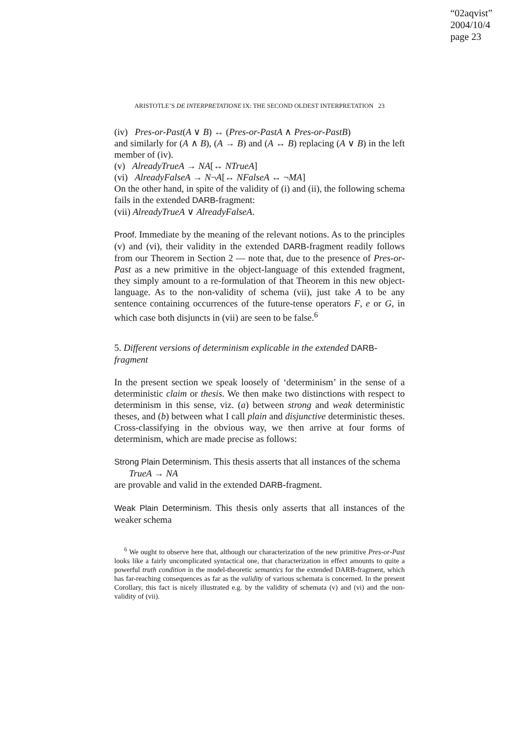“02aqvist”
2004/10/4
page 23
ARISTOTLE’S DE INTERPRETATIONE IX: THE SECOND OLDEST INTERPRETATION 23
(iv) Pres-or-Past(A ∨ B) ↔ (Pres-or-PastA ∧ Pres-or-PastB)
and similarly for (A ∧ B), (A → B) and (A ↔ B) replacing (A ∨ B) in the left member of (iv).
(v) AlreadyTrueA → NA[↔ NTrueA]
(vi) AlreadyFalseA → N¬A[↔ NFalseA ↔ ¬MA]
On the other hand, in spite of the validity of (i) and (ii), the following schema fails in the extended DARB-fragment:
(vii) AlreadyTrueA ∨ AlreadyFalseA.
Proof. Immediate by the meaning of the relevant notions. As to the principles (v) and (vi), their validity in the extended DARB-fragment readily follows from our Theorem in Section 2 — note that, due to the presence of Pres-or-Past as a new primitive in the object-language of this extended fragment, they simply amount to a re-formulation of that Theorem in this new object-language. As to the non-validity of schema (vii), just take A to be any sentence containing occurrences of the future-tense operators F, e or G, in which case both disjuncts in (vii) are seen to be false.<sup>6</sup>
5. Different versions of determinism explicable in the extended DARB-fragment
In the present section we speak loosely of ‘determinism’ in the sense of a deterministic claim or thesis. We then make two distinctions with respect to determinism in this sense, viz. (a) between strong and weak deterministic theses, and (b) between what I call plain and disjunctive deterministic theses. Cross-classifying in the obvious way, we then arrive at four forms of determinism, which are made precise as follows:
Strong Plain Determinism. This thesis asserts that all instances of the schema
TrueA → NA
are provable and valid in the extended DARB-fragment.
Weak Plain Determinism. This thesis only asserts that all instances of the weaker schema
<sup>6</sup> We ought to observe here that, although our characterization of the new primitive Pres-or-Past looks like a fairly uncomplicated syntactical one, that characterization in effect amounts to quite a powerful truth condition in the model-theoretic semantics for the extended DARB-fragment, which has far-reaching consequences as far as the validity of various schemata is concerned. In the present Corollary, this fact is nicely illustrated e.g. by the validity of schemata (v) and (vi) and the non-validity of (vii).